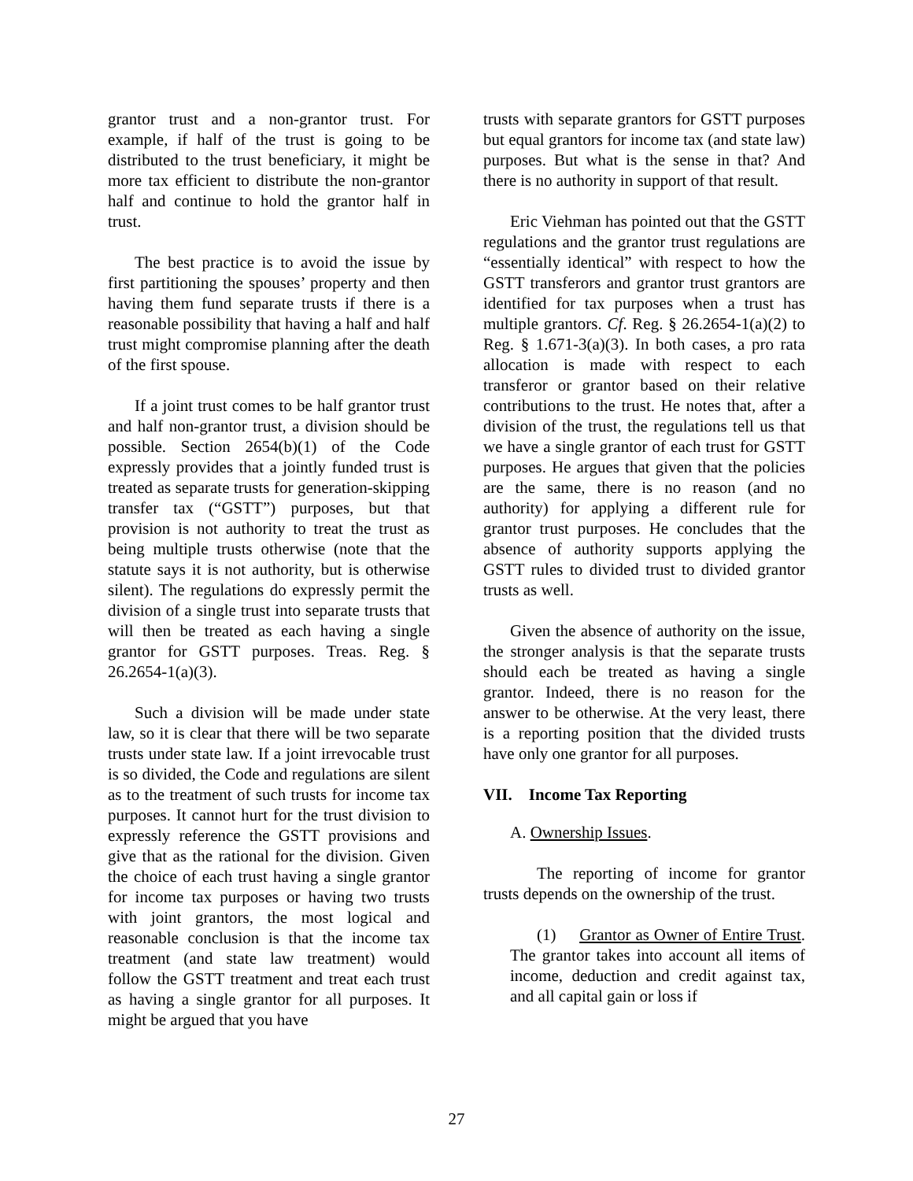grantor trust and a non-grantor trust. For example, if half of the trust is going to be distributed to the trust beneficiary, it might be more tax efficient to distribute the non-grantor half and continue to hold the grantor half in trust.
The best practice is to avoid the issue by first partitioning the spouses’ property and then having them fund separate trusts if there is a reasonable possibility that having a half and half trust might compromise planning after the death of the first spouse.
If a joint trust comes to be half grantor trust and half non-grantor trust, a division should be possible. Section 2654(b)(1) of the Code expressly provides that a jointly funded trust is treated as separate trusts for generation-skipping transfer tax (“GSTT”) purposes, but that provision is not authority to treat the trust as being multiple trusts otherwise (note that the statute says it is not authority, but is otherwise silent). The regulations do expressly permit the division of a single trust into separate trusts that will then be treated as each having a single grantor for GSTT purposes. Treas. Reg. § 26.2654-1(a)(3).
Such a division will be made under state law, so it is clear that there will be two separate trusts under state law. If a joint irrevocable trust is so divided, the Code and regulations are silent as to the treatment of such trusts for income tax purposes. It cannot hurt for the trust division to expressly reference the GSTT provisions and give that as the rational for the division. Given the choice of each trust having a single grantor for income tax purposes or having two trusts with joint grantors, the most logical and reasonable conclusion is that the income tax treatment (and state law treatment) would follow the GSTT treatment and treat each trust as having a single grantor for all purposes. It might be argued that you have
trusts with separate grantors for GSTT purposes but equal grantors for income tax (and state law) purposes. But what is the sense in that? And there is no authority in support of that result.
Eric Viehman has pointed out that the GSTT regulations and the grantor trust regulations are “essentially identical” with respect to how the GSTT transferors and grantor trust grantors are identified for tax purposes when a trust has multiple grantors. Cf. Reg. § 26.2654-1(a)(2) to Reg. § 1.671-3(a)(3). In both cases, a pro rata allocation is made with respect to each transferor or grantor based on their relative contributions to the trust. He notes that, after a division of the trust, the regulations tell us that we have a single grantor of each trust for GSTT purposes. He argues that given that the policies are the same, there is no reason (and no authority) for applying a different rule for grantor trust purposes. He concludes that the absence of authority supports applying the GSTT rules to divided trust to divided grantor trusts as well.
Given the absence of authority on the issue, the stronger analysis is that the separate trusts should each be treated as having a single grantor. Indeed, there is no reason for the answer to be otherwise. At the very least, there is a reporting position that the divided trusts have only one grantor for all purposes.
VII. Income Tax Reporting
A. Ownership Issues.
The reporting of income for grantor trusts depends on the ownership of the trust.
(1) Grantor as Owner of Entire Trust. The grantor takes into account all items of income, deduction and credit against tax, and all capital gain or loss if
27